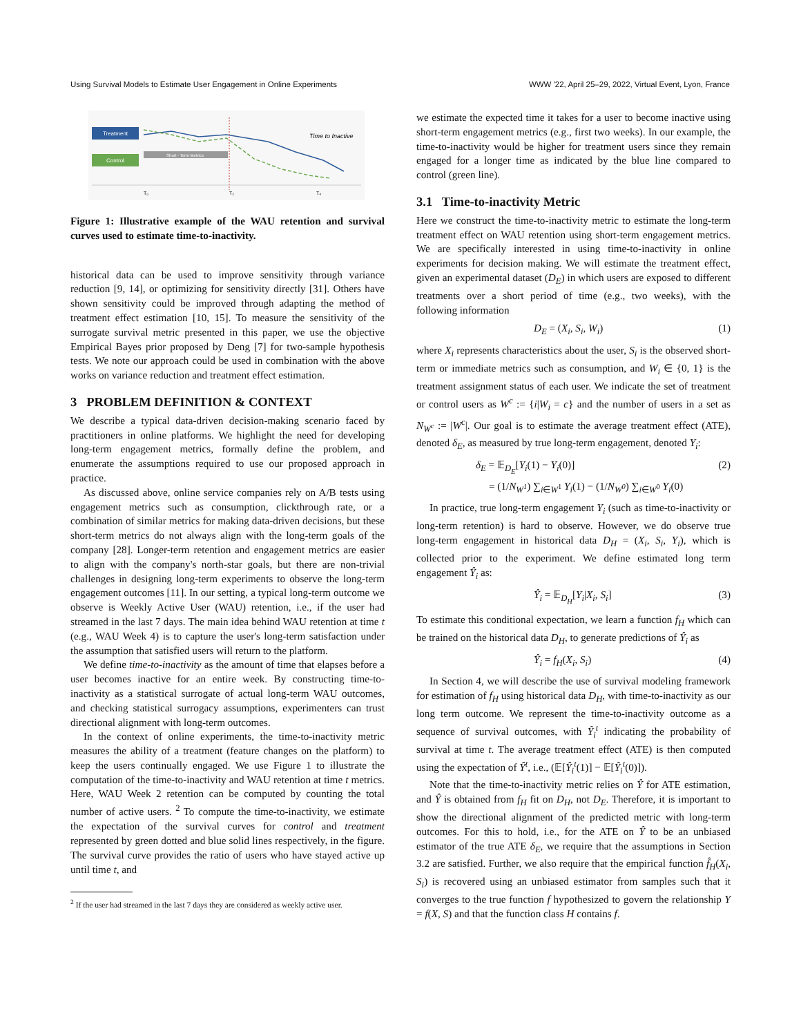Using Survival Models to Estimate User Engagement in Online Experiments WWW '22, April 25–29, 2022, Virtual Event, Lyon, France
Treatment
Control
Short - Term Metrics
Time to Inactive
T₀
T₂
T₄
Figure 1: Illustrative example of the WAU retention and survival curves used to estimate time-to-inactivity.
historical data can be used to improve sensitivity through variance reduction [9, 14], or optimizing for sensitivity directly [31]. Others have shown sensitivity could be improved through adapting the method of treatment effect estimation [10, 15]. To measure the sensitivity of the surrogate survival metric presented in this paper, we use the objective Empirical Bayes prior proposed by Deng [7] for two-sample hypothesis tests. We note our approach could be used in combination with the above works on variance reduction and treatment effect estimation.
3 PROBLEM DEFINITION & CONTEXT
We describe a typical data-driven decision-making scenario faced by practitioners in online platforms. We highlight the need for developing long-term engagement metrics, formally define the problem, and enumerate the assumptions required to use our proposed approach in practice.
As discussed above, online service companies rely on A/B tests using engagement metrics such as consumption, clickthrough rate, or a combination of similar metrics for making data-driven decisions, but these short-term metrics do not always align with the long-term goals of the company [28]. Longer-term retention and engagement metrics are easier to align with the company's north-star goals, but there are non-trivial challenges in designing long-term experiments to observe the long-term engagement outcomes [11]. In our setting, a typical long-term outcome we observe is Weekly Active User (WAU) retention, i.e., if the user had streamed in the last 7 days. The main idea behind WAU retention at time t (e.g., WAU Week 4) is to capture the user's long-term satisfaction under the assumption that satisfied users will return to the platform.
We define time-to-inactivity as the amount of time that elapses before a user becomes inactive for an entire week. By constructing time-to-inactivity as a statistical surrogate of actual long-term WAU outcomes, and checking statistical surrogacy assumptions, experimenters can trust directional alignment with long-term outcomes.
In the context of online experiments, the time-to-inactivity metric measures the ability of a treatment (feature changes on the platform) to keep the users continually engaged. We use Figure 1 to illustrate the computation of the time-to-inactivity and WAU retention at time t metrics. Here, WAU Week 2 retention can be computed by counting the total number of active users. <sup>2</sup> To compute the time-to-inactivity, we estimate the expectation of the survival curves for control and treatment represented by green dotted and blue solid lines respectively, in the figure. The survival curve provides the ratio of users who have stayed active up until time t, and
<sup>2</sup> If the user had streamed in the last 7 days they are considered as weekly active user.
we estimate the expected time it takes for a user to become inactive using short-term engagement metrics (e.g., first two weeks). In our example, the time-to-inactivity would be higher for treatment users since they remain engaged for a longer time as indicated by the blue line compared to control (green line).
3.1 Time-to-inactivity Metric
Here we construct the time-to-inactivity metric to estimate the long-term treatment effect on WAU retention using short-term engagement metrics. We are specifically interested in using time-to-inactivity in online experiments for decision making. We will estimate the treatment effect, given an experimental dataset (D<sub>E</sub>) in which users are exposed to different treatments over a short period of time (e.g., two weeks), with the following information
D<sub>E</sub> = (X<sub>i</sub>, S<sub>i</sub>, W<sub>i</sub>) (1)
where X<sub>i</sub> represents characteristics about the user, S<sub>i</sub> is the observed short-term or immediate metrics such as consumption, and W<sub>i</sub> ∈ {0, 1} is the treatment assignment status of each user. We indicate the set of treatment or control users as W<sup>c</sup> := {i|W<sub>i</sub> = c} and the number of users in a set as N<sub>W<sup>c</sup></sub> := |W<sup>c</sup>|. Our goal is to estimate the average treatment effect (ATE), denoted δ<sub>E</sub>, as measured by true long-term engagement, denoted Y<sub>i</sub>:
δ<sub>E</sub> = 𝔼<sub>D<sub>E</sub></sub>[Y<sub>i</sub>(1) − Y<sub>i</sub>(0)]
= (1/N<sub>W<sup>1</sup></sub>) ∑<sub>i∈W<sup>1</sup></sub> Y<sub>i</sub>(1) − (1/N<sub>W<sup>0</sup></sub>) ∑<sub>i∈W<sup>0</sup></sub> Y<sub>i</sub>(0) (2)
In practice, true long-term engagement Y<sub>i</sub> (such as time-to-inactivity or long-term retention) is hard to observe. However, we do observe true long-term engagement in historical data D<sub>H</sub> = (X<sub>i</sub>, S<sub>i</sub>, Y<sub>i</sub>), which is collected prior to the experiment. We define estimated long term engagement Ŷ<sub>i</sub> as:
Ŷ<sub>i</sub> = 𝔼<sub>D<sub>H</sub></sub>[Y<sub>i</sub>|X<sub>i</sub>, S<sub>i</sub>] (3)
To estimate this conditional expectation, we learn a function f<sub>H</sub> which can be trained on the historical data D<sub>H</sub>, to generate predictions of Ŷ<sub>i</sub> as
Ŷ<sub>i</sub> = f<sub>H</sub>(X<sub>i</sub>, S<sub>i</sub>) (4)
In Section 4, we will describe the use of survival modeling framework for estimation of f<sub>H</sub> using historical data D<sub>H</sub>, with time-to-inactivity as our long term outcome. We represent the time-to-inactivity outcome as a sequence of survival outcomes, with Ŷ<sub>i</sub><sup>t</sup> indicating the probability of survival at time t. The average treatment effect (ATE) is then computed using the expectation of Ŷ<sup>t</sup>, i.e., (𝔼[Ŷ<sub>i</sub><sup>t</sup>(1)] − 𝔼[Ŷ<sub>i</sub><sup>t</sup>(0)]).
Note that the time-to-inactivity metric relies on Ŷ for ATE estimation, and Ŷ is obtained from f<sub>H</sub> fit on D<sub>H</sub>, not D<sub>E</sub>. Therefore, it is important to show the directional alignment of the predicted metric with long-term outcomes. For this to hold, i.e., for the ATE on Ŷ to be an unbiased estimator of the true ATE δ<sub>E</sub>, we require that the assumptions in Section 3.2 are satisfied. Further, we also require that the empirical function f̂<sub>H</sub>(X<sub>i</sub>, S<sub>i</sub>) is recovered using an unbiased estimator from samples such that it converges to the true function f hypothesized to govern the relationship Y = f(X, S) and that the function class H contains f.